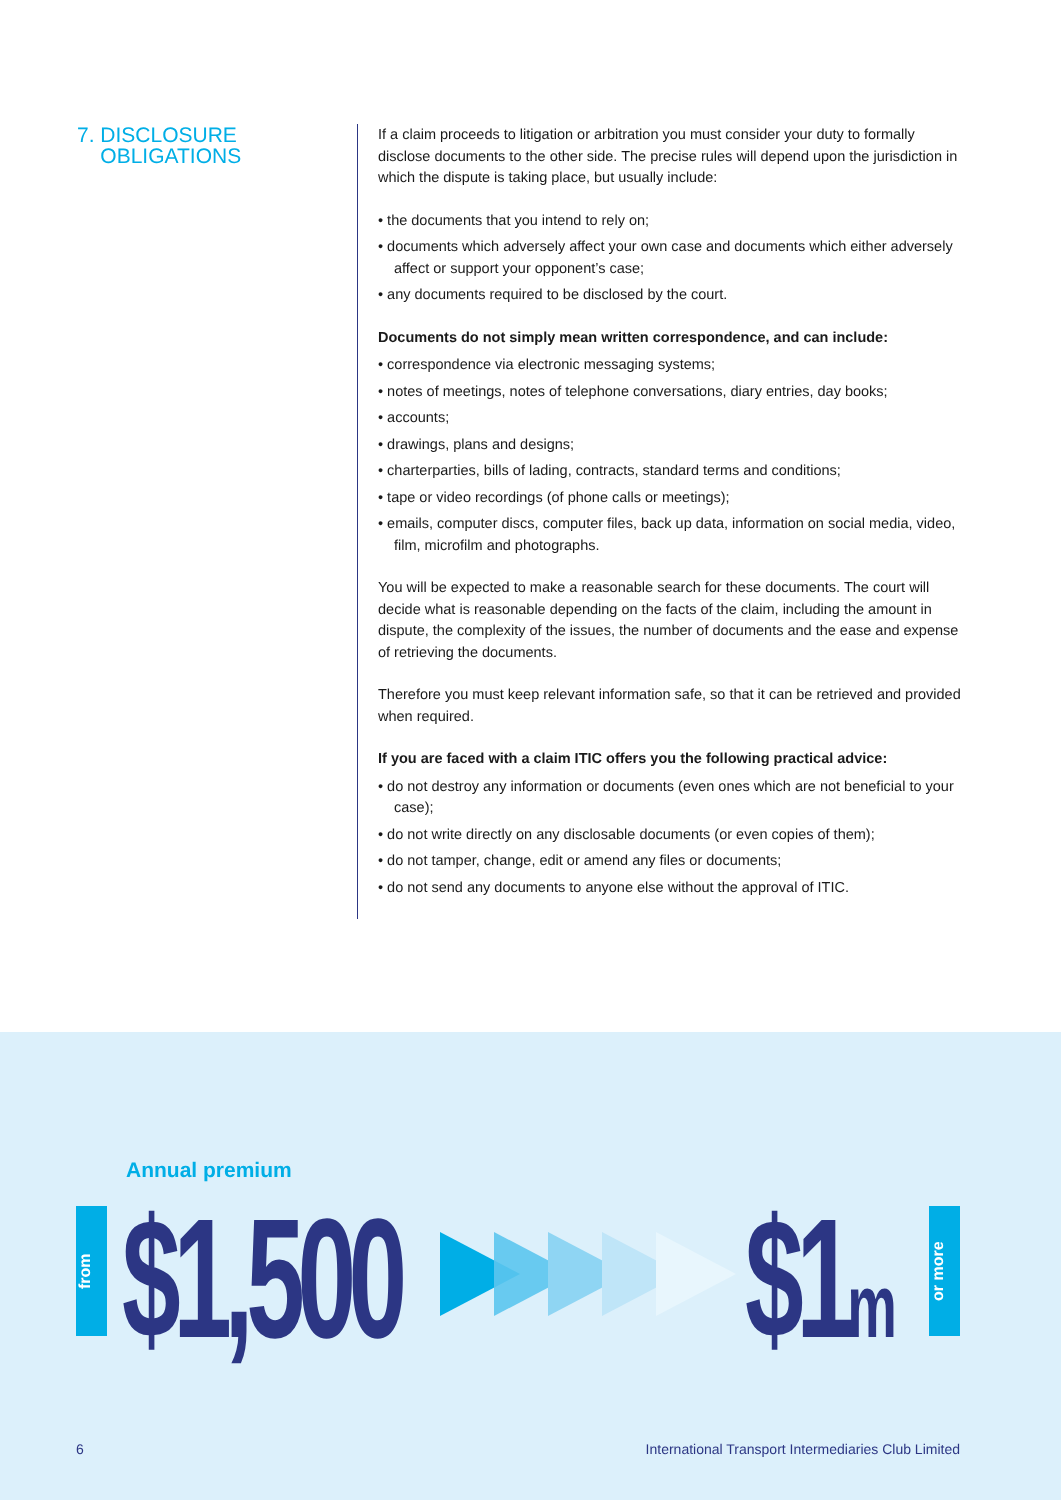7. DISCLOSURE
OBLIGATIONS
If a claim proceeds to litigation or arbitration you must consider your duty to formally disclose documents to the other side. The precise rules will depend upon the jurisdiction in which the dispute is taking place, but usually include:
• the documents that you intend to rely on;
• documents which adversely affect your own case and documents which either adversely affect or support your opponent’s case;
• any documents required to be disclosed by the court.
Documents do not simply mean written correspondence, and can include:
• correspondence via electronic messaging systems;
• notes of meetings, notes of telephone conversations, diary entries, day books;
• accounts;
• drawings, plans and designs;
• charterparties, bills of lading, contracts, standard terms and conditions;
• tape or video recordings (of phone calls or meetings);
• emails, computer discs, computer files, back up data, information on social media, video, film, microfilm and photographs.
You will be expected to make a reasonable search for these documents. The court will decide what is reasonable depending on the facts of the claim, including the amount in dispute, the complexity of the issues, the number of documents and the ease and expense of retrieving the documents.
Therefore you must keep relevant information safe, so that it can be retrieved and provided when required.
If you are faced with a claim ITIC offers you the following practical advice:
• do not destroy any information or documents (even ones which are not beneficial to your case);
• do not write directly on any disclosable documents (or even copies of them);
• do not tamper, change, edit or amend any files or documents;
• do not send any documents to anyone else without the approval of ITIC.
Annual premium
from
$1,500 $1m
or more
6
International Transport Intermediaries Club Limited